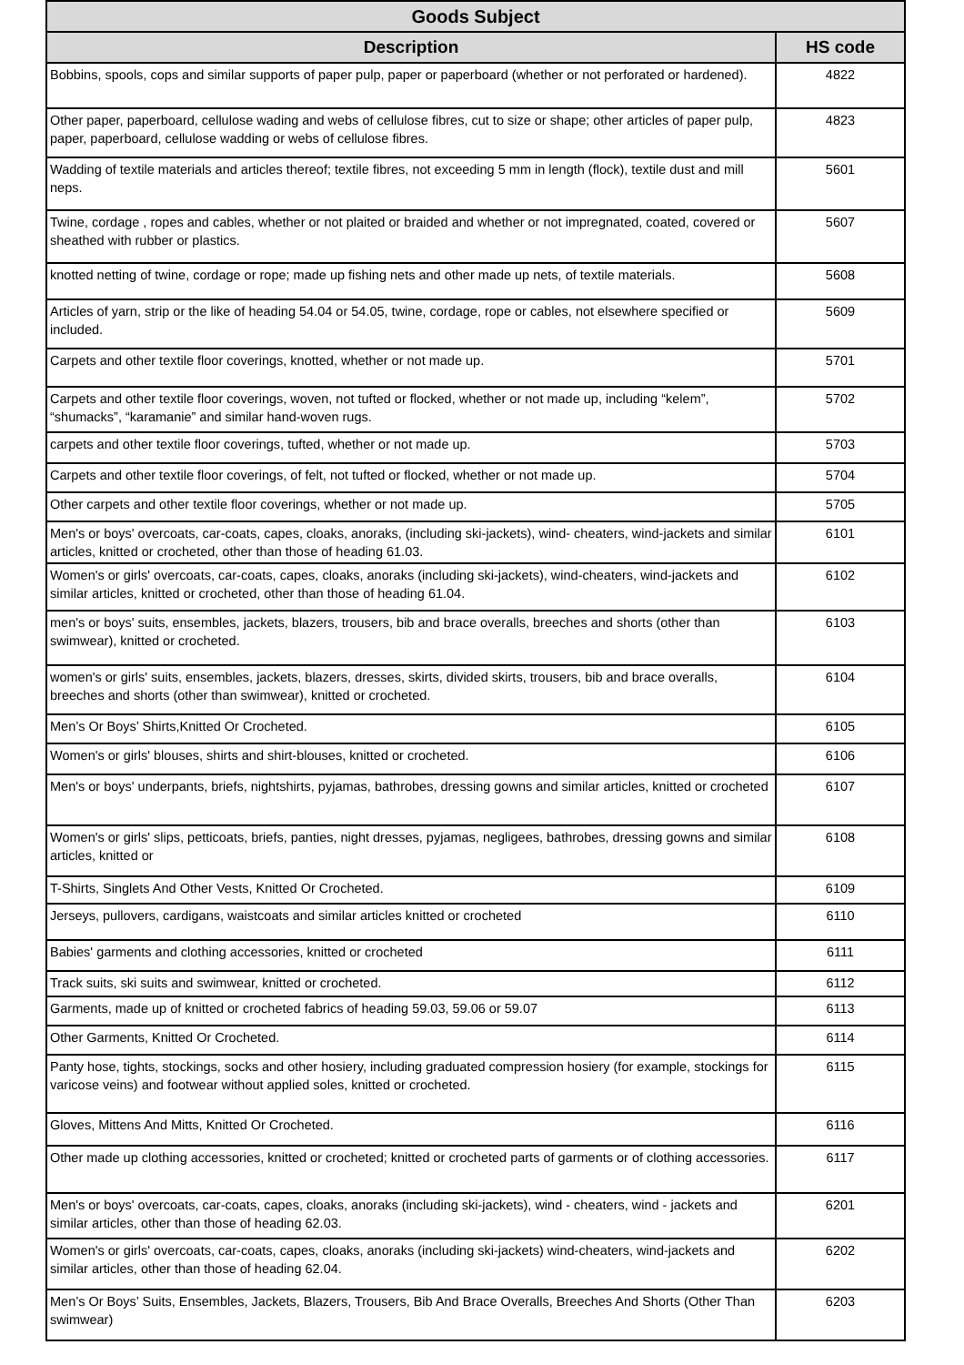| Goods Subject | |
| --- | --- |
| Description | HS code |
| Bobbins, spools, cops and similar supports of paper pulp, paper or paperboard (whether or not perforated or hardened). | 4822 |
| Other paper, paperboard, cellulose wading and webs of cellulose fibres, cut to size or shape; other articles of paper pulp, paper, paperboard, cellulose wadding or webs of cellulose fibres. | 4823 |
| Wadding of textile materials and articles thereof; textile fibres, not exceeding 5 mm in length (flock), textile dust and mill neps. | 5601 |
| Twine, cordage , ropes and cables, whether or not plaited or braided and whether or not impregnated, coated, covered or sheathed with rubber or plastics. | 5607 |
| knotted netting of twine, cordage or rope; made up fishing nets and other made up nets, of textile materials. | 5608 |
| Articles of yarn, strip or the like of heading 54.04 or 54.05, twine, cordage, rope or cables, not elsewhere specified or included. | 5609 |
| Carpets and other textile floor coverings, knotted, whether or not made up. | 5701 |
| Carpets and other textile floor coverings, woven, not tufted or flocked, whether or not made up, including “kelem”, “shumacks”, “karamanie” and similar hand-woven rugs. | 5702 |
| carpets and other textile floor coverings, tufted, whether or not made up. | 5703 |
| Carpets and other textile floor coverings, of felt, not tufted or flocked, whether or not made up. | 5704 |
| Other carpets and other textile floor coverings, whether or not made up. | 5705 |
| Men's or boys' overcoats, car-coats, capes, cloaks, anoraks, (including ski-jackets), wind- cheaters, wind-jackets and similar articles, knitted or crocheted, other than those of heading 61.03. | 6101 |
| Women's or girls' overcoats, car-coats, capes, cloaks, anoraks (including ski-jackets), wind-cheaters, wind-jackets and similar articles, knitted or crocheted, other than those of heading 61.04. | 6102 |
| men's or boys' suits, ensembles, jackets, blazers, trousers, bib and brace overalls, breeches and shorts (other than swimwear), knitted or crocheted. | 6103 |
| women's or girls' suits, ensembles, jackets, blazers, dresses, skirts, divided skirts, trousers, bib and brace overalls, breeches and shorts (other than swimwear), knitted or crocheted. | 6104 |
| Men’s Or Boys’ Shirts,Knitted Or Crocheted. | 6105 |
| Women's or girls' blouses, shirts and shirt-blouses, knitted or crocheted. | 6106 |
| Men's or boys' underpants, briefs, nightshirts, pyjamas, bathrobes, dressing gowns and similar articles, knitted or crocheted | 6107 |
| Women's or girls' slips, petticoats, briefs, panties, night dresses, pyjamas, negligees, bathrobes, dressing gowns and similar articles, knitted or | 6108 |
| T-Shirts, Singlets And Other Vests, Knitted Or Crocheted. | 6109 |
| Jerseys, pullovers, cardigans, waistcoats and similar articles knitted or crocheted | 6110 |
| Babies' garments and clothing accessories, knitted or crocheted | 6111 |
| Track suits, ski suits and swimwear, knitted or crocheted. | 6112 |
| Garments, made up of knitted or crocheted fabrics of heading 59.03, 59.06 or 59.07 | 6113 |
| Other Garments, Knitted Or Crocheted. | 6114 |
| Panty hose, tights, stockings, socks and other hosiery, including graduated compression hosiery (for example, stockings for varicose veins) and footwear without applied soles, knitted or crocheted. | 6115 |
| Gloves, Mittens And Mitts, Knitted Or Crocheted. | 6116 |
| Other made up clothing accessories, knitted or crocheted; knitted or crocheted parts of garments or of clothing accessories. | 6117 |
| Men's or boys' overcoats, car-coats, capes, cloaks, anoraks (including ski-jackets), wind - cheaters, wind - jackets and similar articles, other than those of heading 62.03. | 6201 |
| Women's or girls' overcoats, car-coats, capes, cloaks, anoraks (including ski-jackets) wind-cheaters, wind-jackets and similar articles, other than those of heading 62.04. | 6202 |
| Men’s Or Boys’ Suits, Ensembles, Jackets, Blazers, Trousers, Bib And Brace Overalls, Breeches And Shorts (Other Than swimwear) | 6203 |